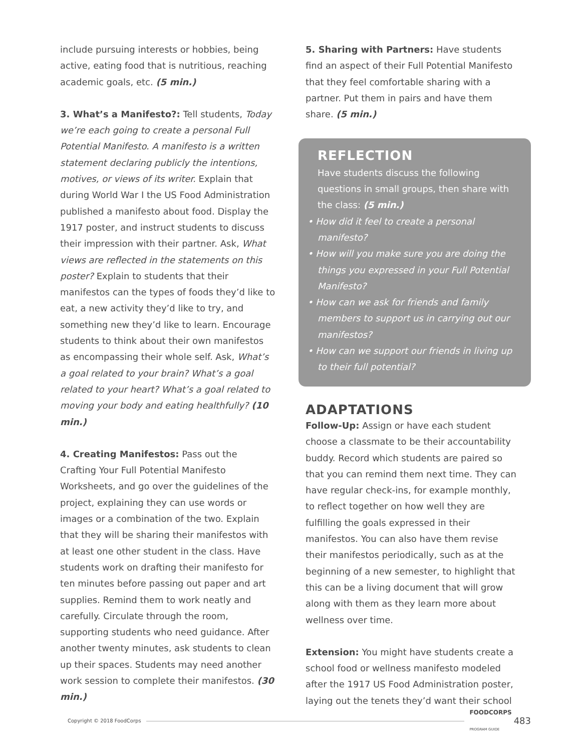include pursuing interests or hobbies, being active, eating food that is nutritious, reaching academic goals, etc. (5 min.)
3. What’s a Manifesto?: Tell students, Today we’re each going to create a personal Full Potential Manifesto. A manifesto is a written statement declaring publicly the intentions, motives, or views of its writer. Explain that during World War I the US Food Administration published a manifesto about food. Display the 1917 poster, and instruct students to discuss their impression with their partner. Ask, What views are reflected in the statements on this poster? Explain to students that their manifestos can the types of foods they’d like to eat, a new activity they’d like to try, and something new they’d like to learn. Encourage students to think about their own manifestos as encompassing their whole self. Ask, What’s a goal related to your brain? What’s a goal related to your heart? What’s a goal related to moving your body and eating healthfully? (10 min.)
4. Creating Manifestos: Pass out the Crafting Your Full Potential Manifesto Worksheets, and go over the guidelines of the project, explaining they can use words or images or a combination of the two. Explain that they will be sharing their manifestos with at least one other student in the class. Have students work on drafting their manifesto for ten minutes before passing out paper and art supplies. Remind them to work neatly and carefully. Circulate through the room, supporting students who need guidance. After another twenty minutes, ask students to clean up their spaces. Students may need another work session to complete their manifestos. (30 min.)
5. Sharing with Partners: Have students find an aspect of their Full Potential Manifesto that they feel comfortable sharing with a partner. Put them in pairs and have them share. (5 min.)
REFLECTION
Have students discuss the following questions in small groups, then share with the class: (5 min.)
• How did it feel to create a personal manifesto?
• How will you make sure you are doing the things you expressed in your Full Potential Manifesto?
• How can we ask for friends and family members to support us in carrying out our manifestos?
• How can we support our friends in living up to their full potential?
ADAPTATIONS
Follow-Up: Assign or have each student choose a classmate to be their accountability buddy. Record which students are paired so that you can remind them next time. They can have regular check-ins, for example monthly, to reflect together on how well they are fulfilling the goals expressed in their manifestos. You can also have them revise their manifestos periodically, such as at the beginning of a new semester, to highlight that this can be a living document that will grow along with them as they learn more about wellness over time.
Extension: You might have students create a school food or wellness manifesto modeled after the 1917 US Food Administration poster, laying out the tenets they’d want their school
Copyright © 2018 FoodCorps FOODCORPS
PROGRAM GUIDE 483